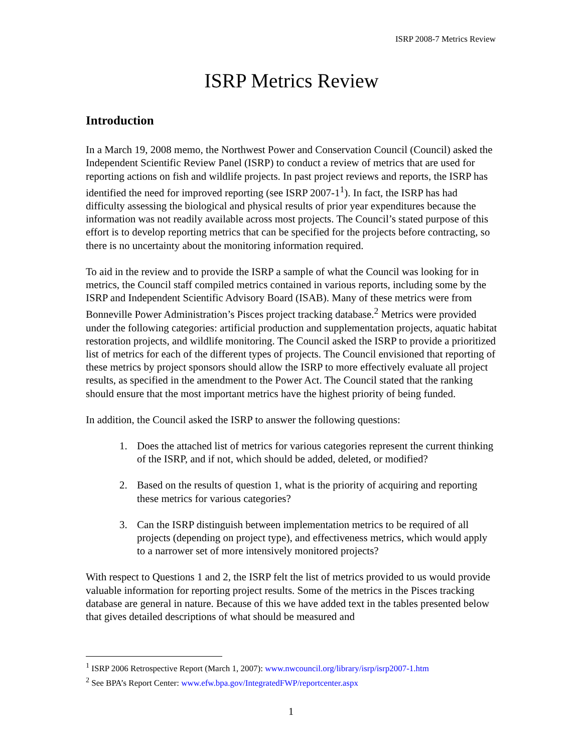ISRP 2008-7 Metrics Review
ISRP Metrics Review
Introduction
In a March 19, 2008 memo, the Northwest Power and Conservation Council (Council) asked the Independent Scientific Review Panel (ISRP) to conduct a review of metrics that are used for reporting actions on fish and wildlife projects. In past project reviews and reports, the ISRP has identified the need for improved reporting (see ISRP 2007-1<sup>1</sup>). In fact, the ISRP has had difficulty assessing the biological and physical results of prior year expenditures because the information was not readily available across most projects. The Council’s stated purpose of this effort is to develop reporting metrics that can be specified for the projects before contracting, so there is no uncertainty about the monitoring information required.
To aid in the review and to provide the ISRP a sample of what the Council was looking for in metrics, the Council staff compiled metrics contained in various reports, including some by the ISRP and Independent Scientific Advisory Board (ISAB). Many of these metrics were from Bonneville Power Administration’s Pisces project tracking database.<sup>2</sup> Metrics were provided under the following categories: artificial production and supplementation projects, aquatic habitat restoration projects, and wildlife monitoring. The Council asked the ISRP to provide a prioritized list of metrics for each of the different types of projects. The Council envisioned that reporting of these metrics by project sponsors should allow the ISRP to more effectively evaluate all project results, as specified in the amendment to the Power Act. The Council stated that the ranking should ensure that the most important metrics have the highest priority of being funded.
In addition, the Council asked the ISRP to answer the following questions:
1. Does the attached list of metrics for various categories represent the current thinking of the ISRP, and if not, which should be added, deleted, or modified?
2. Based on the results of question 1, what is the priority of acquiring and reporting these metrics for various categories?
3. Can the ISRP distinguish between implementation metrics to be required of all projects (depending on project type), and effectiveness metrics, which would apply to a narrower set of more intensively monitored projects?
With respect to Questions 1 and 2, the ISRP felt the list of metrics provided to us would provide valuable information for reporting project results. Some of the metrics in the Pisces tracking database are general in nature. Because of this we have added text in the tables presented below that gives detailed descriptions of what should be measured and
<sup>1</sup> ISRP 2006 Retrospective Report (March 1, 2007): www.nwcouncil.org/library/isrp/isrp2007-1.htm
<sup>2</sup> See BPA’s Report Center: www.efw.bpa.gov/IntegratedFWP/reportcenter.aspx
1